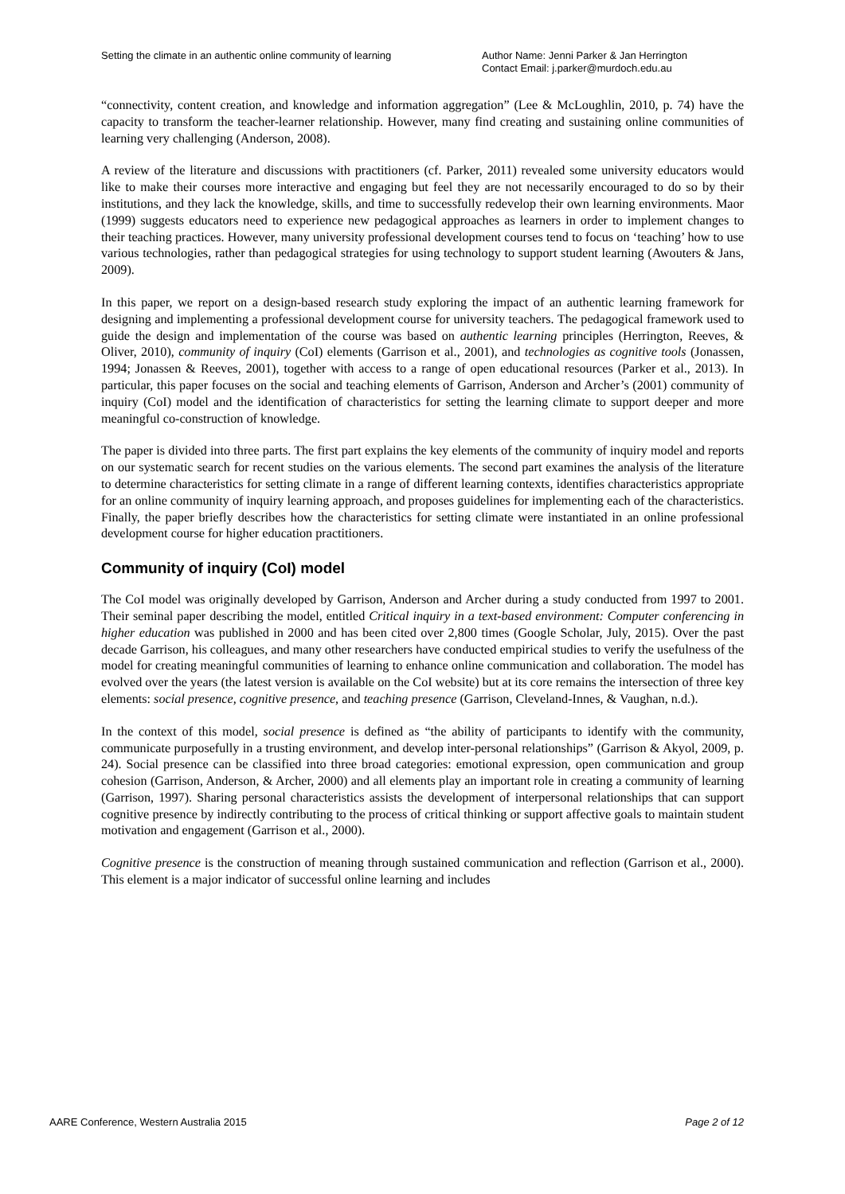Setting the climate in an authentic online community of learning
Author Name: Jenni Parker & Jan Herrington
Contact Email: j.parker@murdoch.edu.au
“connectivity, content creation, and knowledge and information aggregation” (Lee & McLoughlin, 2010, p. 74) have the capacity to transform the teacher-learner relationship. However, many find creating and sustaining online communities of learning very challenging (Anderson, 2008).
A review of the literature and discussions with practitioners (cf. Parker, 2011) revealed some university educators would like to make their courses more interactive and engaging but feel they are not necessarily encouraged to do so by their institutions, and they lack the knowledge, skills, and time to successfully redevelop their own learning environments. Maor (1999) suggests educators need to experience new pedagogical approaches as learners in order to implement changes to their teaching practices. However, many university professional development courses tend to focus on ‘teaching’ how to use various technologies, rather than pedagogical strategies for using technology to support student learning (Awouters & Jans, 2009).
In this paper, we report on a design-based research study exploring the impact of an authentic learning framework for designing and implementing a professional development course for university teachers. The pedagogical framework used to guide the design and implementation of the course was based on authentic learning principles (Herrington, Reeves, & Oliver, 2010), community of inquiry (CoI) elements (Garrison et al., 2001), and technologies as cognitive tools (Jonassen, 1994; Jonassen & Reeves, 2001), together with access to a range of open educational resources (Parker et al., 2013). In particular, this paper focuses on the social and teaching elements of Garrison, Anderson and Archer’s (2001) community of inquiry (CoI) model and the identification of characteristics for setting the learning climate to support deeper and more meaningful co-construction of knowledge.
The paper is divided into three parts. The first part explains the key elements of the community of inquiry model and reports on our systematic search for recent studies on the various elements. The second part examines the analysis of the literature to determine characteristics for setting climate in a range of different learning contexts, identifies characteristics appropriate for an online community of inquiry learning approach, and proposes guidelines for implementing each of the characteristics. Finally, the paper briefly describes how the characteristics for setting climate were instantiated in an online professional development course for higher education practitioners.
Community of inquiry (CoI) model
The CoI model was originally developed by Garrison, Anderson and Archer during a study conducted from 1997 to 2001. Their seminal paper describing the model, entitled Critical inquiry in a text-based environment: Computer conferencing in higher education was published in 2000 and has been cited over 2,800 times (Google Scholar, July, 2015). Over the past decade Garrison, his colleagues, and many other researchers have conducted empirical studies to verify the usefulness of the model for creating meaningful communities of learning to enhance online communication and collaboration. The model has evolved over the years (the latest version is available on the CoI website) but at its core remains the intersection of three key elements: social presence, cognitive presence, and teaching presence (Garrison, Cleveland-Innes, & Vaughan, n.d.).
In the context of this model, social presence is defined as “the ability of participants to identify with the community, communicate purposefully in a trusting environment, and develop inter-personal relationships” (Garrison & Akyol, 2009, p. 24). Social presence can be classified into three broad categories: emotional expression, open communication and group cohesion (Garrison, Anderson, & Archer, 2000) and all elements play an important role in creating a community of learning (Garrison, 1997). Sharing personal characteristics assists the development of interpersonal relationships that can support cognitive presence by indirectly contributing to the process of critical thinking or support affective goals to maintain student motivation and engagement (Garrison et al., 2000).
Cognitive presence is the construction of meaning through sustained communication and reflection (Garrison et al., 2000). This element is a major indicator of successful online learning and includes
AARE Conference, Western Australia 2015 Page 2 of 12